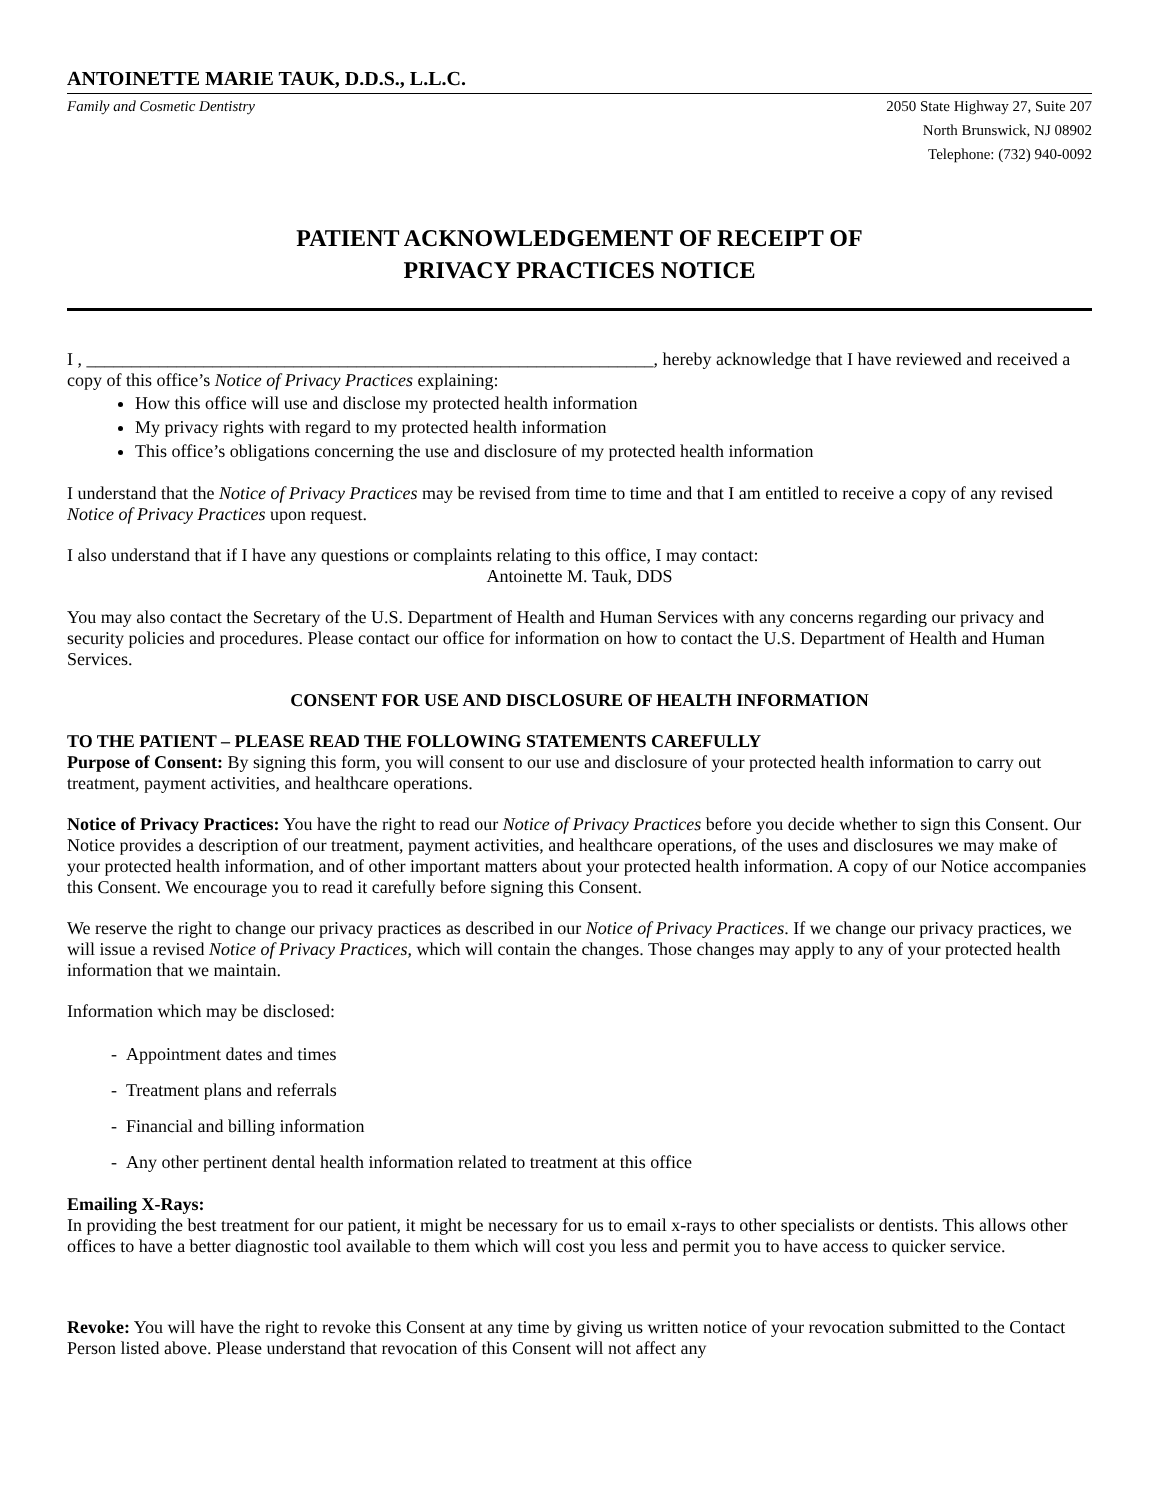ANTOINETTE MARIE TAUK, D.D.S., L.L.C.
Family and Cosmetic Dentistry 2050 State Highway 27, Suite 207
North Brunswick, NJ 08902
Telephone: (732) 940-0092
PATIENT ACKNOWLEDGEMENT OF RECEIPT OF
PRIVACY PRACTICES NOTICE
I , _______________________________________________________________, hereby acknowledge that I have reviewed and received a copy of this office’s Notice of Privacy Practices explaining:
How this office will use and disclose my protected health information
My privacy rights with regard to my protected health information
This office’s obligations concerning the use and disclosure of my protected health information
I understand that the Notice of Privacy Practices may be revised from time to time and that I am entitled to receive a copy of any revised Notice of Privacy Practices upon request.
I also understand that if I have any questions or complaints relating to this office, I may contact:
Antoinette M. Tauk, DDS
You may also contact the Secretary of the U.S. Department of Health and Human Services with any concerns regarding our privacy and security policies and procedures. Please contact our office for information on how to contact the U.S. Department of Health and Human Services.
CONSENT FOR USE AND DISCLOSURE OF HEALTH INFORMATION
TO THE PATIENT – PLEASE READ THE FOLLOWING STATEMENTS CAREFULLY
Purpose of Consent: By signing this form, you will consent to our use and disclosure of your protected health information to carry out treatment, payment activities, and healthcare operations.
Notice of Privacy Practices: You have the right to read our Notice of Privacy Practices before you decide whether to sign this Consent. Our Notice provides a description of our treatment, payment activities, and healthcare operations, of the uses and disclosures we may make of your protected health information, and of other important matters about your protected health information. A copy of our Notice accompanies this Consent. We encourage you to read it carefully before signing this Consent.
We reserve the right to change our privacy practices as described in our Notice of Privacy Practices. If we change our privacy practices, we will issue a revised Notice of Privacy Practices, which will contain the changes. Those changes may apply to any of your protected health information that we maintain.
Information which may be disclosed:
- Appointment dates and times
- Treatment plans and referrals
- Financial and billing information
- Any other pertinent dental health information related to treatment at this office
Emailing X-Rays:
In providing the best treatment for our patient, it might be necessary for us to email x-rays to other specialists or dentists. This allows other offices to have a better diagnostic tool available to them which will cost you less and permit you to have access to quicker service.
Revoke: You will have the right to revoke this Consent at any time by giving us written notice of your revocation submitted to the Contact Person listed above. Please understand that revocation of this Consent will not affect any